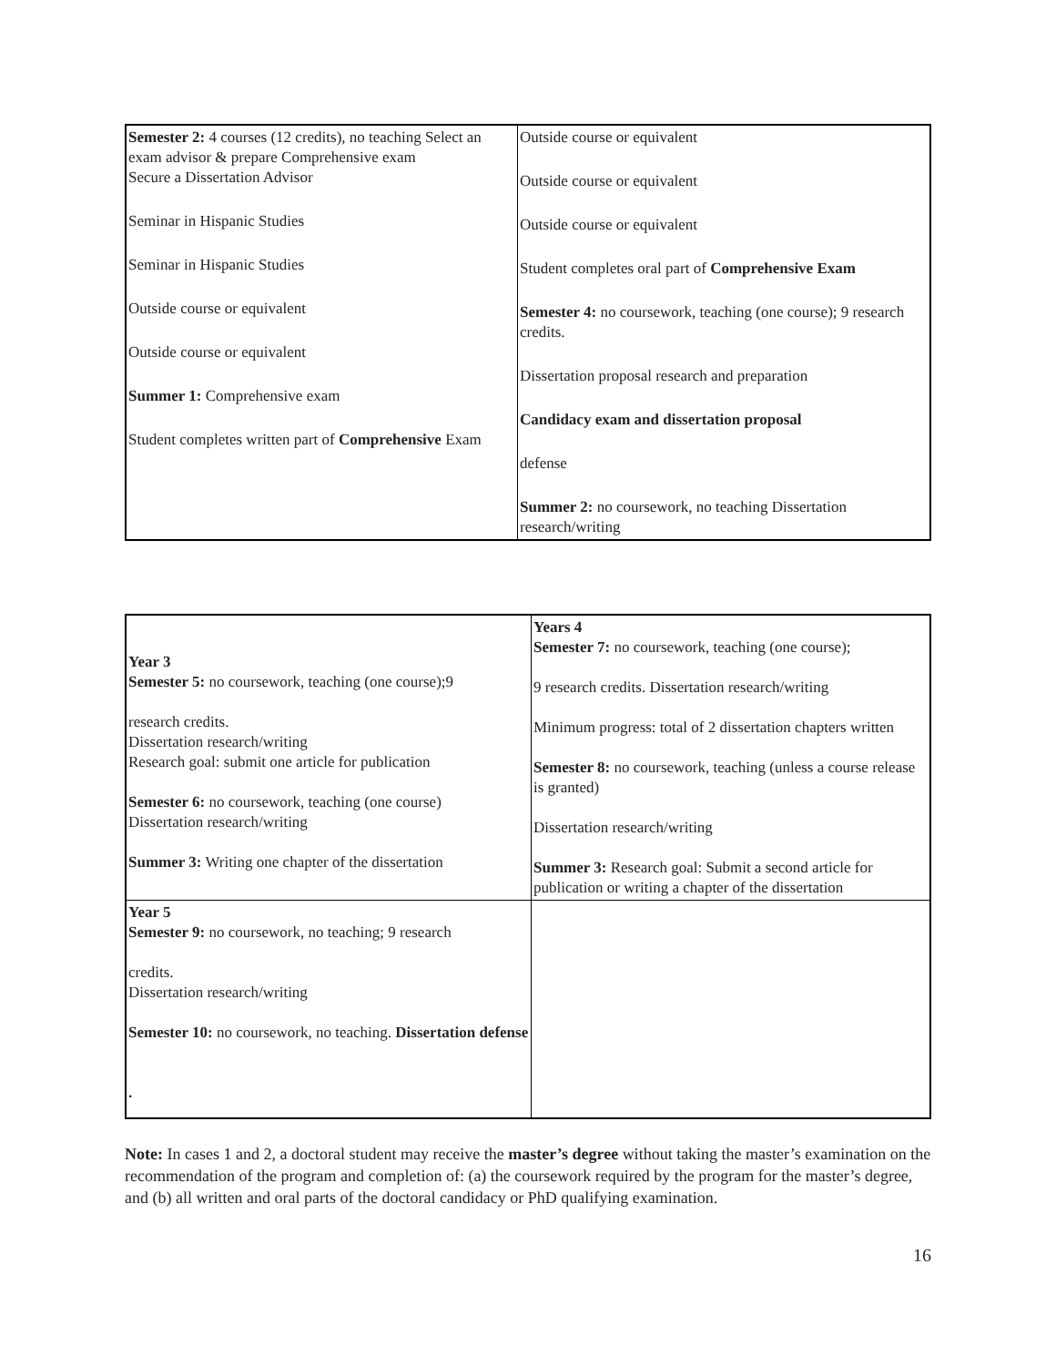| Semester 2: 4 courses (12 credits), no teaching Select an exam advisor & prepare Comprehensive exam Secure a Dissertation Advisor Seminar in Hispanic Studies Seminar in Hispanic Studies Outside course or equivalent Outside course or equivalent Summer 1: Comprehensive exam Student completes written part of Comprehensive Exam | Outside course or equivalent Outside course or equivalent Outside course or equivalent Student completes oral part of Comprehensive Exam Semester 4: no coursework, teaching (one course); 9 research credits. Dissertation proposal research and preparation Candidacy exam and dissertation proposal defense Summer 2: no coursework, no teaching Dissertation research/writing |
| Year 3 Semester 5: no coursework, teaching (one course);9 research credits. Dissertation research/writing Research goal: submit one article for publication Semester 6: no coursework, teaching (one course) Dissertation research/writing Summer 3: Writing one chapter of the dissertation | Years 4 Semester 7: no coursework, teaching (one course); 9 research credits. Dissertation research/writing Minimum progress: total of 2 dissertation chapters written Semester 8: no coursework, teaching (unless a course release is granted) Dissertation research/writing Summer 3: Research goal: Submit a second article for publication or writing a chapter of the dissertation |
| Year 5 Semester 9: no coursework, no teaching; 9 research credits. Dissertation research/writing Semester 10: no coursework, no teaching. Dissertation defense . | |
Note: In cases 1 and 2, a doctoral student may receive the master’s degree without taking the master’s examination on the recommendation of the program and completion of: (a) the coursework required by the program for the master’s degree, and (b) all written and oral parts of the doctoral candidacy or PhD qualifying examination.
16